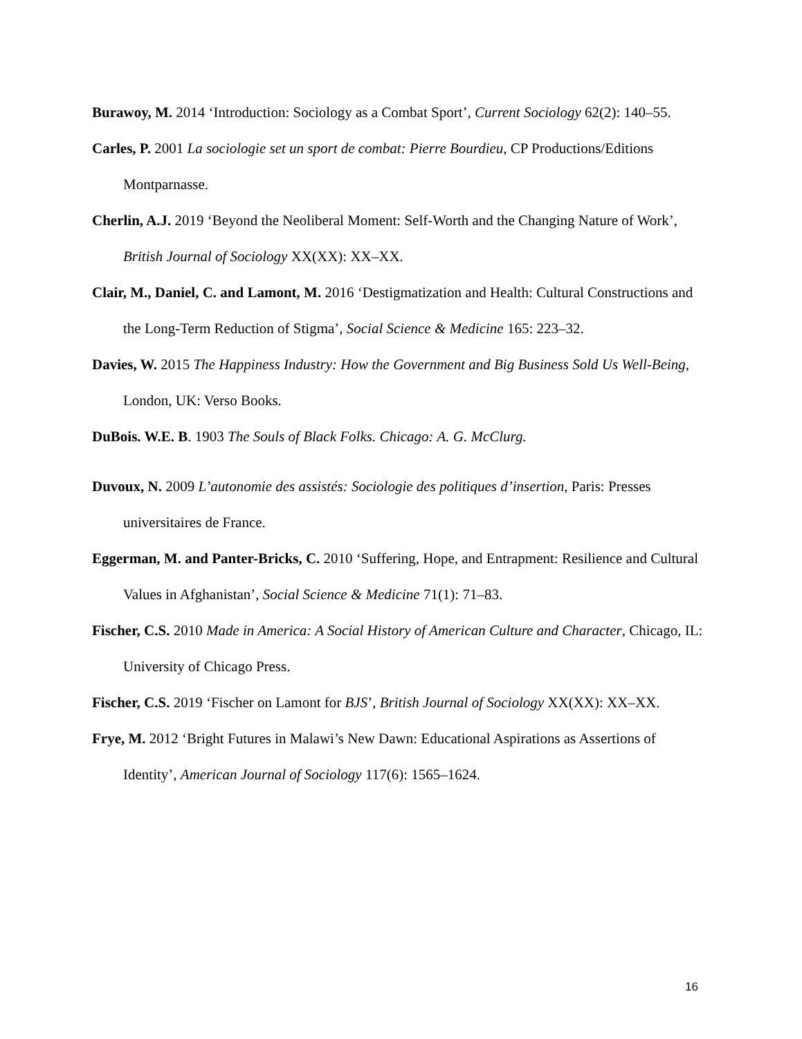Burawoy, M. 2014 ‘Introduction: Sociology as a Combat Sport’, Current Sociology 62(2): 140–55.
Carles, P. 2001 La sociologie set un sport de combat: Pierre Bourdieu, CP Productions/Editions Montparnasse.
Cherlin, A.J. 2019 ‘Beyond the Neoliberal Moment: Self-Worth and the Changing Nature of Work’, British Journal of Sociology XX(XX): XX–XX.
Clair, M., Daniel, C. and Lamont, M. 2016 ‘Destigmatization and Health: Cultural Constructions and the Long-Term Reduction of Stigma’, Social Science & Medicine 165: 223–32.
Davies, W. 2015 The Happiness Industry: How the Government and Big Business Sold Us Well-Being, London, UK: Verso Books.
DuBois. W.E. B. 1903 The Souls of Black Folks. Chicago: A. G. McClurg.
Duvoux, N. 2009 L’autonomie des assistés: Sociologie des politiques d’insertion, Paris: Presses universitaires de France.
Eggerman, M. and Panter-Bricks, C. 2010 ‘Suffering, Hope, and Entrapment: Resilience and Cultural Values in Afghanistan’, Social Science & Medicine 71(1): 71–83.
Fischer, C.S. 2010 Made in America: A Social History of American Culture and Character, Chicago, IL: University of Chicago Press.
Fischer, C.S. 2019 ‘Fischer on Lamont for BJS’, British Journal of Sociology XX(XX): XX–XX.
Frye, M. 2012 ‘Bright Futures in Malawi’s New Dawn: Educational Aspirations as Assertions of Identity’, American Journal of Sociology 117(6): 1565–1624.
16